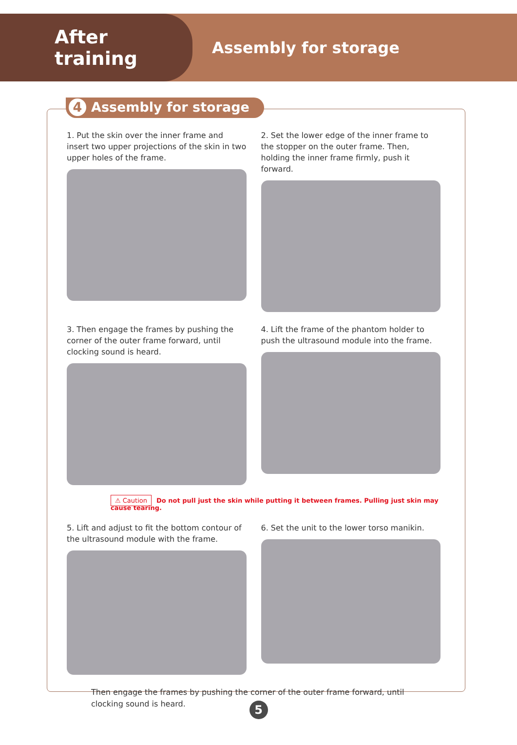After training
Assembly for storage
4 Assembly for storage
1. Put the skin over the inner frame and insert two upper projections of the skin in two upper holes of the frame.
2. Set the lower edge of the inner frame to the stopper on the outer frame. Then, holding the inner frame firmly, push it forward.
3. Then engage the frames by pushing the corner of the outer frame forward, until clocking sound is heard.
4. Lift the frame of the phantom holder to push the ultrasound module into the frame.
⚠ Caution Do not pull just the skin while putting it between frames. Pulling just skin may cause tearing.
5. Lift and adjust to fit the bottom contour of the ultrasound module with the frame.
6. Set the unit to the lower torso manikin.
Then engage the frames by pushing the corner of the outer frame forward, until clocking sound is heard.
5